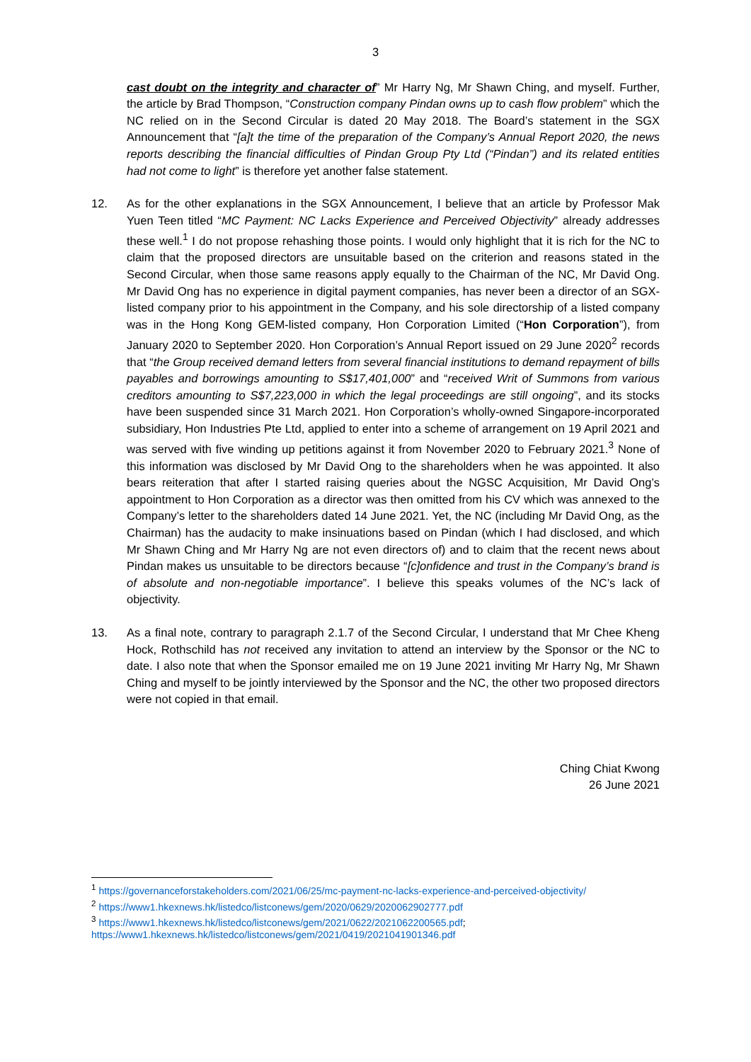3
cast doubt on the integrity and character of” Mr Harry Ng, Mr Shawn Ching, and myself. Further, the article by Brad Thompson, “Construction company Pindan owns up to cash flow problem” which the NC relied on in the Second Circular is dated 20 May 2018. The Board’s statement in the SGX Announcement that “[a]t the time of the preparation of the Company’s Annual Report 2020, the news reports describing the financial difficulties of Pindan Group Pty Ltd (“Pindan”) and its related entities had not come to light” is therefore yet another false statement.
12. As for the other explanations in the SGX Announcement, I believe that an article by Professor Mak Yuen Teen titled “MC Payment: NC Lacks Experience and Perceived Objectivity” already addresses these well.<sup>1</sup> I do not propose rehashing those points. I would only highlight that it is rich for the NC to claim that the proposed directors are unsuitable based on the criterion and reasons stated in the Second Circular, when those same reasons apply equally to the Chairman of the NC, Mr David Ong. Mr David Ong has no experience in digital payment companies, has never been a director of an SGX-listed company prior to his appointment in the Company, and his sole directorship of a listed company was in the Hong Kong GEM-listed company, Hon Corporation Limited (“Hon Corporation”), from January 2020 to September 2020. Hon Corporation’s Annual Report issued on 29 June 2020<sup>2</sup> records that “the Group received demand letters from several financial institutions to demand repayment of bills payables and borrowings amounting to S$17,401,000” and “received Writ of Summons from various creditors amounting to S$7,223,000 in which the legal proceedings are still ongoing”, and its stocks have been suspended since 31 March 2021. Hon Corporation’s wholly-owned Singapore-incorporated subsidiary, Hon Industries Pte Ltd, applied to enter into a scheme of arrangement on 19 April 2021 and was served with five winding up petitions against it from November 2020 to February 2021.<sup>3</sup> None of this information was disclosed by Mr David Ong to the shareholders when he was appointed. It also bears reiteration that after I started raising queries about the NGSC Acquisition, Mr David Ong’s appointment to Hon Corporation as a director was then omitted from his CV which was annexed to the Company’s letter to the shareholders dated 14 June 2021. Yet, the NC (including Mr David Ong, as the Chairman) has the audacity to make insinuations based on Pindan (which I had disclosed, and which Mr Shawn Ching and Mr Harry Ng are not even directors of) and to claim that the recent news about Pindan makes us unsuitable to be directors because “[c]onfidence and trust in the Company’s brand is of absolute and non-negotiable importance”. I believe this speaks volumes of the NC’s lack of objectivity.
13. As a final note, contrary to paragraph 2.1.7 of the Second Circular, I understand that Mr Chee Kheng Hock, Rothschild has not received any invitation to attend an interview by the Sponsor or the NC to date. I also note that when the Sponsor emailed me on 19 June 2021 inviting Mr Harry Ng, Mr Shawn Ching and myself to be jointly interviewed by the Sponsor and the NC, the other two proposed directors were not copied in that email.
Ching Chiat Kwong
26 June 2021
<sup>1</sup> https://governanceforstakeholders.com/2021/06/25/mc-payment-nc-lacks-experience-and-perceived-objectivity/
<sup>2</sup> https://www1.hkexnews.hk/listedco/listconews/gem/2020/0629/2020062902777.pdf
<sup>3</sup> https://www1.hkexnews.hk/listedco/listconews/gem/2021/0622/2021062200565.pdf;
https://www1.hkexnews.hk/listedco/listconews/gem/2021/0419/2021041901346.pdf